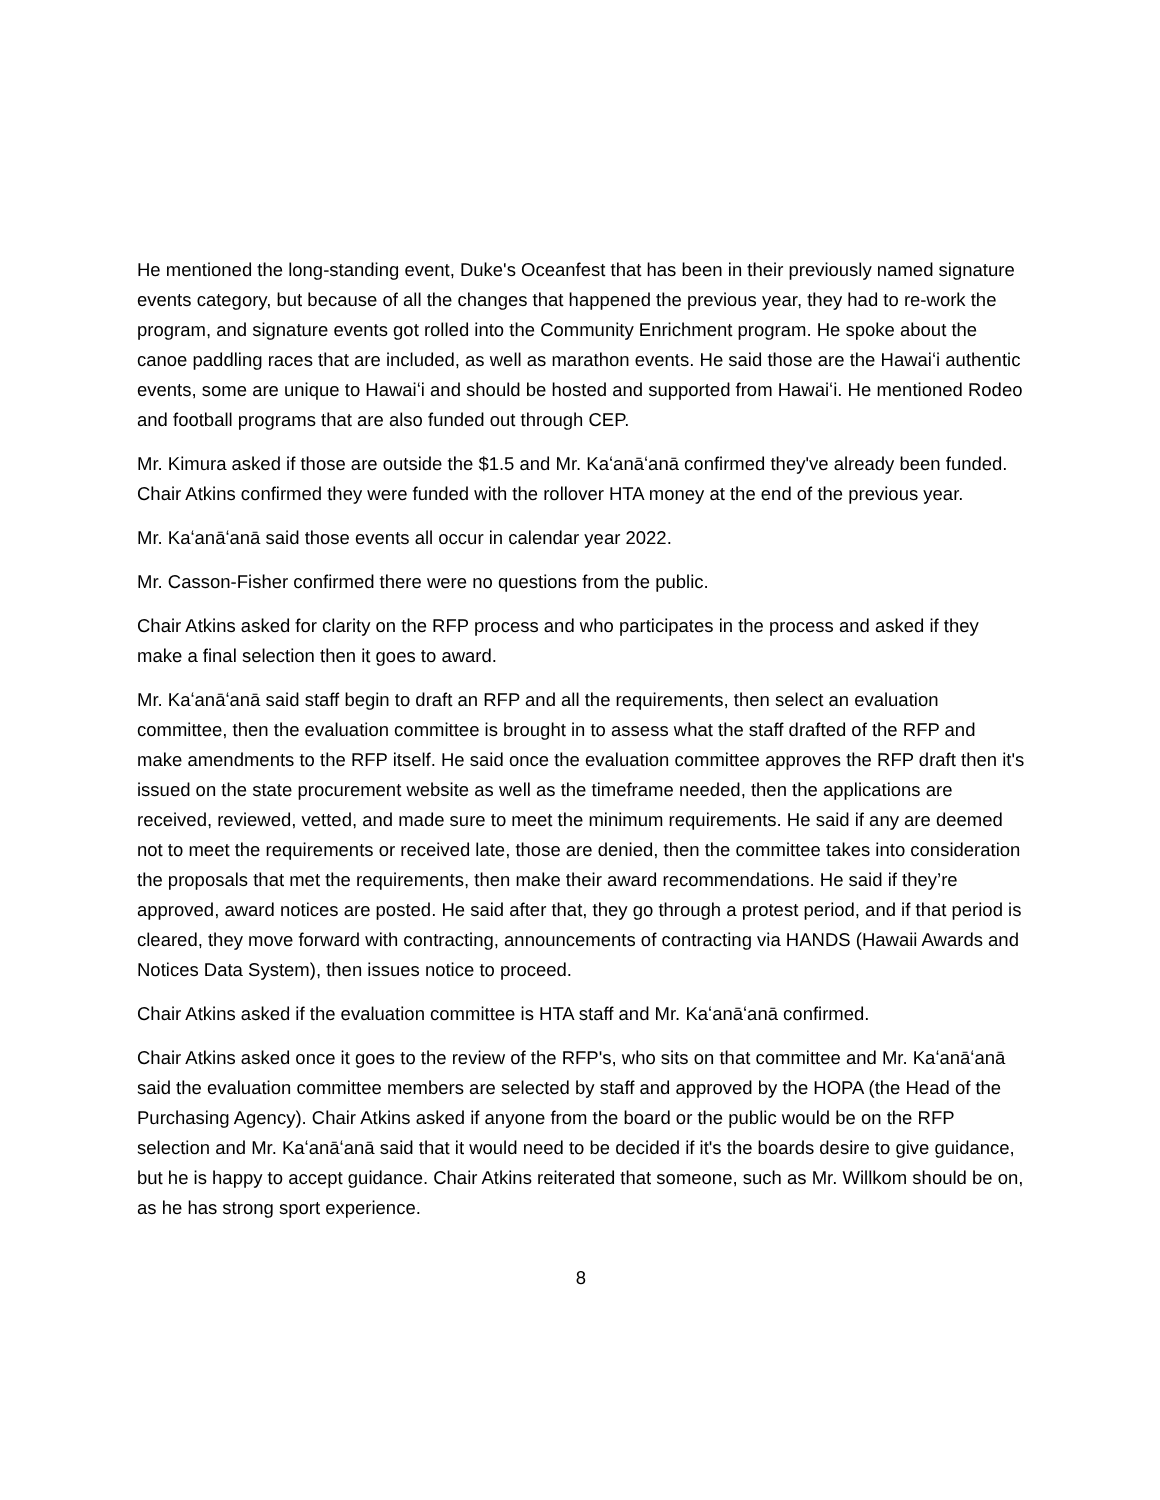He mentioned the long-standing event, Duke's Oceanfest that has been in their previously named signature events category, but because of all the changes that happened the previous year, they had to re-work the program, and signature events got rolled into the Community Enrichment program. He spoke about the canoe paddling races that are included, as well as marathon events. He said those are the Hawaiʻi authentic events, some are unique to Hawaiʻi and should be hosted and supported from Hawaiʻi. He mentioned Rodeo and football programs that are also funded out through CEP.
Mr. Kimura asked if those are outside the $1.5 and Mr. Kaʻanāʻanā confirmed they've already been funded. Chair Atkins confirmed they were funded with the rollover HTA money at the end of the previous year.
Mr. Kaʻanāʻanā said those events all occur in calendar year 2022.
Mr. Casson-Fisher confirmed there were no questions from the public.
Chair Atkins asked for clarity on the RFP process and who participates in the process and asked if they make a final selection then it goes to award.
Mr. Kaʻanāʻanā said staff begin to draft an RFP and all the requirements, then select an evaluation committee, then the evaluation committee is brought in to assess what the staff drafted of the RFP and make amendments to the RFP itself. He said once the evaluation committee approves the RFP draft then it's issued on the state procurement website as well as the timeframe needed, then the applications are received, reviewed, vetted, and made sure to meet the minimum requirements. He said if any are deemed not to meet the requirements or received late, those are denied, then the committee takes into consideration the proposals that met the requirements, then make their award recommendations. He said if they’re approved, award notices are posted. He said after that, they go through a protest period, and if that period is cleared, they move forward with contracting, announcements of contracting via HANDS (Hawaii Awards and Notices Data System), then issues notice to proceed.
Chair Atkins asked if the evaluation committee is HTA staff and Mr. Kaʻanāʻanā confirmed.
Chair Atkins asked once it goes to the review of the RFP's, who sits on that committee and Mr. Kaʻanāʻanā said the evaluation committee members are selected by staff and approved by the HOPA (the Head of the Purchasing Agency). Chair Atkins asked if anyone from the board or the public would be on the RFP selection and Mr. Kaʻanāʻanā said that it would need to be decided if it's the boards desire to give guidance, but he is happy to accept guidance. Chair Atkins reiterated that someone, such as Mr. Willkom should be on, as he has strong sport experience.
8